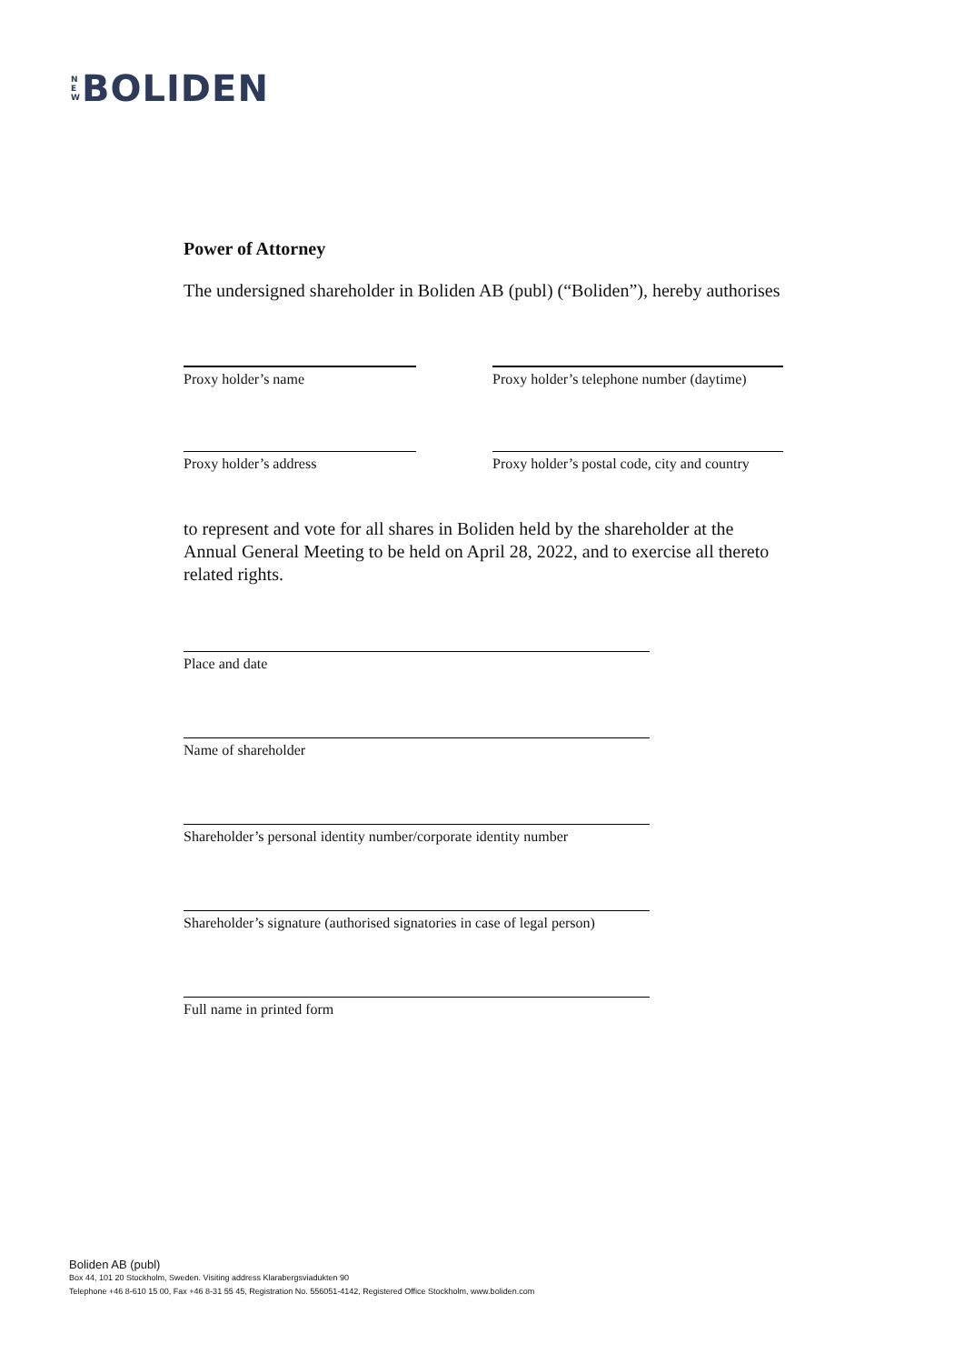N
E
W
BOLIDEN
Power of Attorney
The undersigned shareholder in Boliden AB (publ) (“Boliden”), hereby authorises
Proxy holder’s name Proxy holder’s telephone number (daytime)
Proxy holder’s address Proxy holder’s postal code, city and country
to represent and vote for all shares in Boliden held by the shareholder at the Annual General Meeting to be held on April 28, 2022, and to exercise all thereto related rights.
Place and date
Name of shareholder
Shareholder’s personal identity number/corporate identity number
Shareholder’s signature (authorised signatories in case of legal person)
Full name in printed form
Boliden AB (publ)
Box 44, 101 20 Stockholm, Sweden. Visiting address Klarabergsviadukten 90
Telephone +46 8-610 15 00, Fax +46 8-31 55 45, Registration No. 556051-4142, Registered Office Stockholm, www.boliden.com